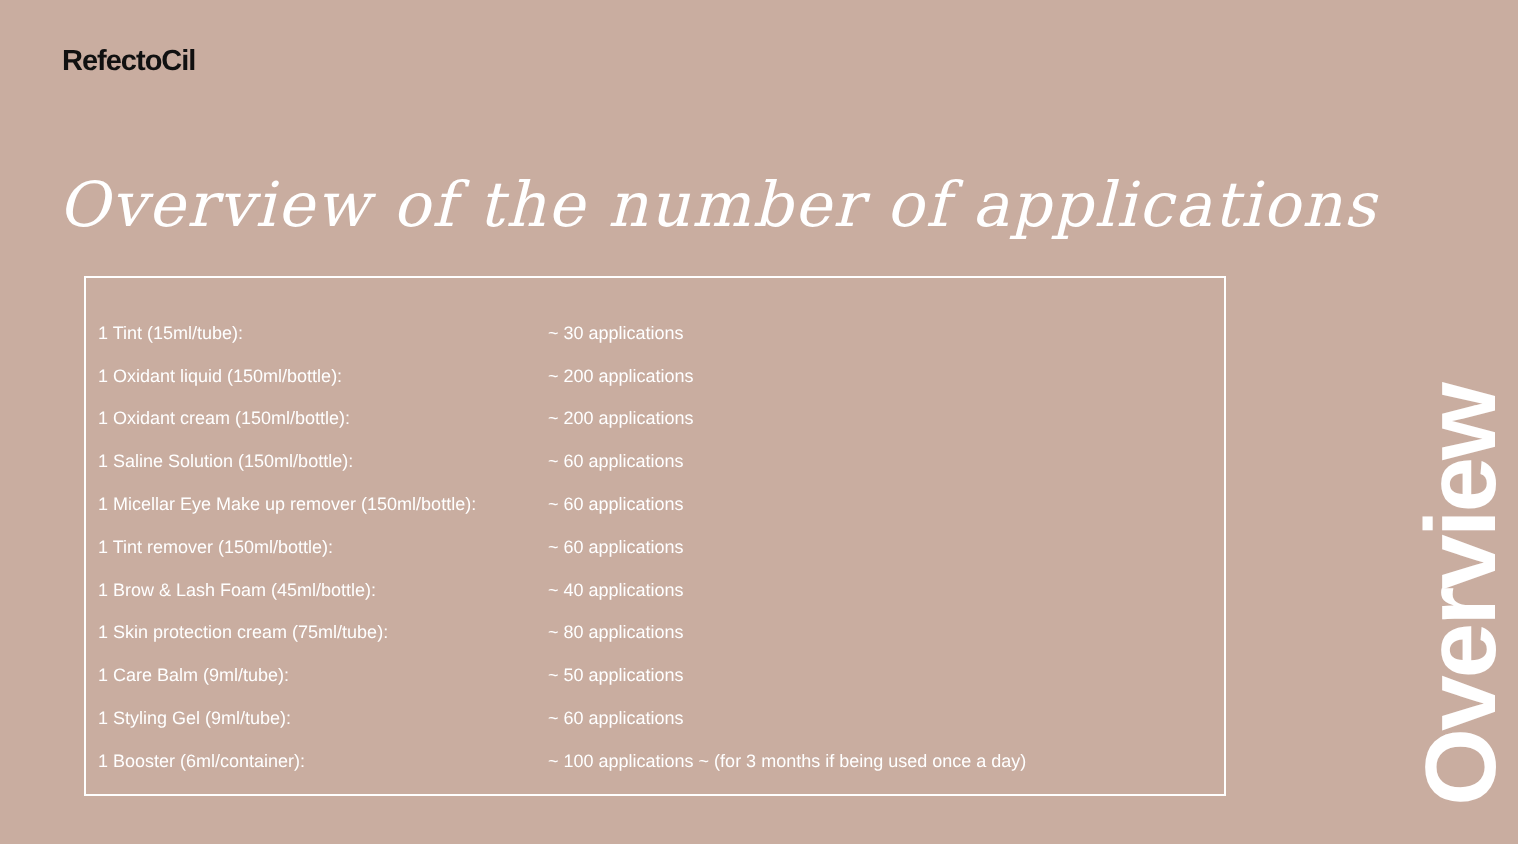RefectoCil
Overview of the number of applications
| 1 Tint (15ml/tube): | ~ 30 applications |
| 1 Oxidant liquid (150ml/bottle): | ~ 200 applications |
| 1 Oxidant cream (150ml/bottle): | ~ 200 applications |
| 1 Saline Solution (150ml/bottle): | ~ 60 applications |
| 1 Micellar Eye Make up remover (150ml/bottle): | ~ 60 applications |
| 1 Tint remover (150ml/bottle): | ~ 60 applications |
| 1 Brow & Lash Foam (45ml/bottle): | ~ 40 applications |
| 1 Skin protection cream (75ml/tube): | ~ 80 applications |
| 1 Care Balm (9ml/tube): | ~ 50 applications |
| 1 Styling Gel (9ml/tube): | ~ 60 applications |
| 1 Booster (6ml/container): | ~ 100 applications ~ (for 3 months if being used once a day) |
Overview